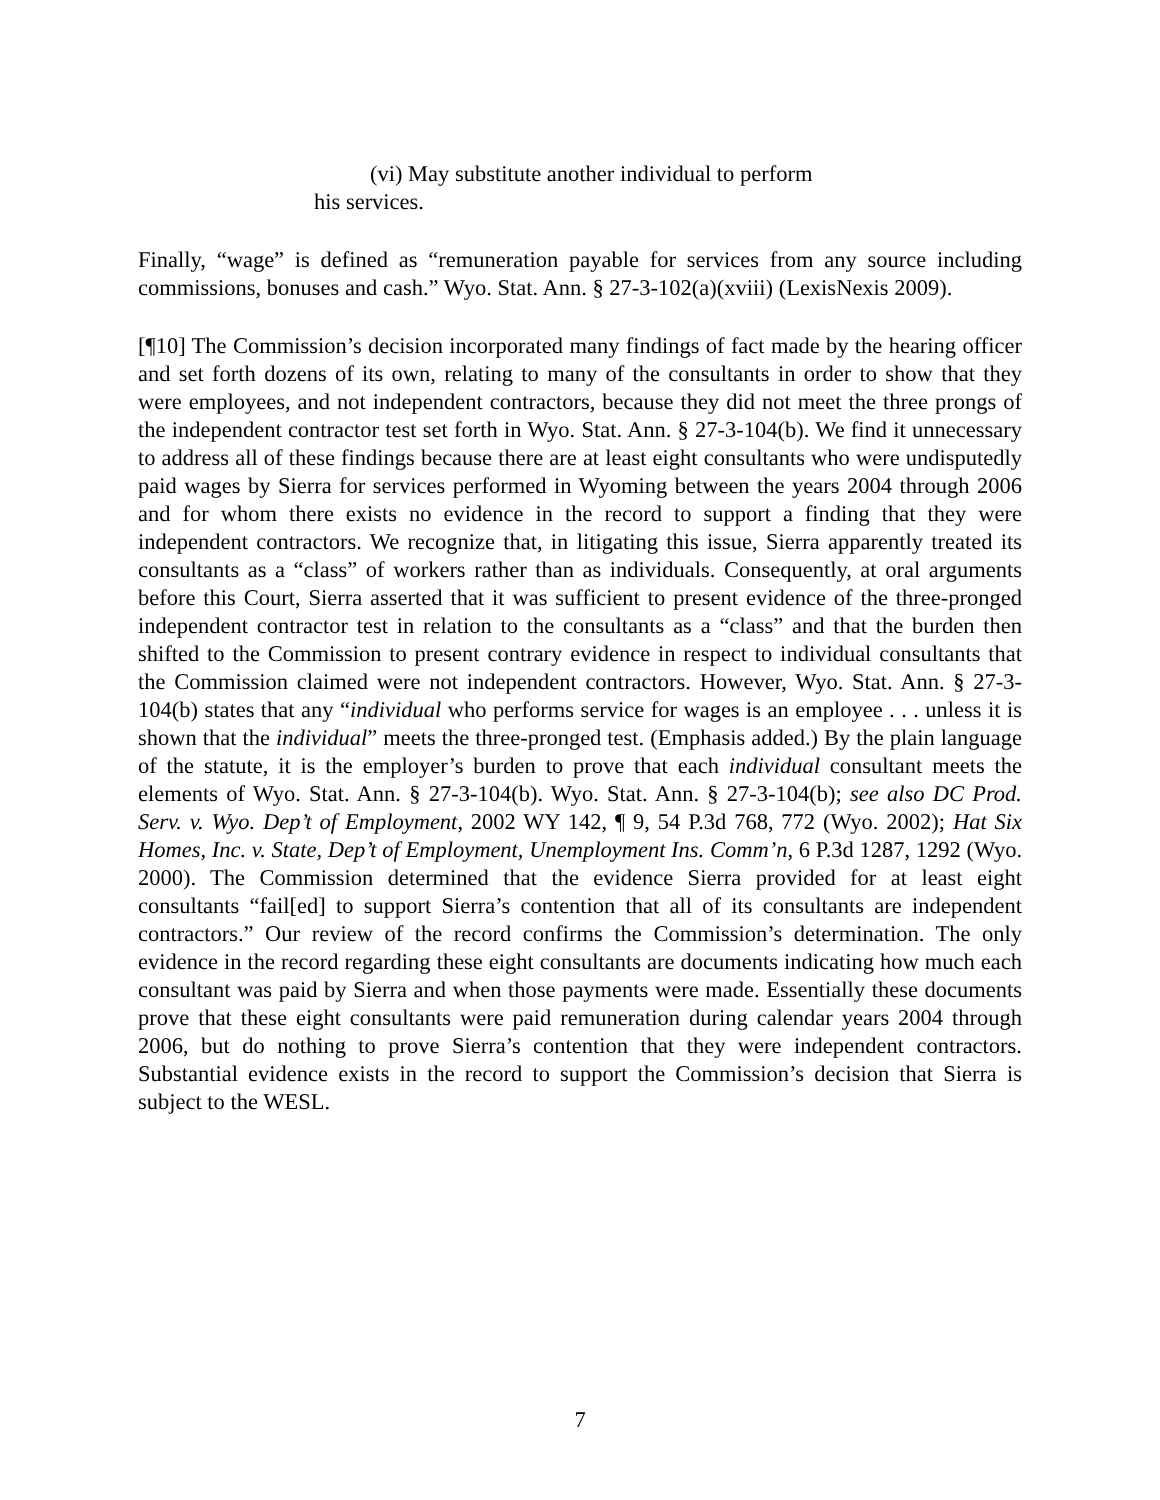(vi) May substitute another individual to perform
his services.
Finally, “wage” is defined as “remuneration payable for services from any source including commissions, bonuses and cash.” Wyo. Stat. Ann. § 27-3-102(a)(xviii) (LexisNexis 2009).
[¶10] The Commission’s decision incorporated many findings of fact made by the hearing officer and set forth dozens of its own, relating to many of the consultants in order to show that they were employees, and not independent contractors, because they did not meet the three prongs of the independent contractor test set forth in Wyo. Stat. Ann. § 27-3-104(b). We find it unnecessary to address all of these findings because there are at least eight consultants who were undisputedly paid wages by Sierra for services performed in Wyoming between the years 2004 through 2006 and for whom there exists no evidence in the record to support a finding that they were independent contractors. We recognize that, in litigating this issue, Sierra apparently treated its consultants as a “class” of workers rather than as individuals. Consequently, at oral arguments before this Court, Sierra asserted that it was sufficient to present evidence of the three-pronged independent contractor test in relation to the consultants as a “class” and that the burden then shifted to the Commission to present contrary evidence in respect to individual consultants that the Commission claimed were not independent contractors. However, Wyo. Stat. Ann. § 27-3-104(b) states that any “individual who performs service for wages is an employee . . . unless it is shown that the individual” meets the three-pronged test. (Emphasis added.) By the plain language of the statute, it is the employer’s burden to prove that each individual consultant meets the elements of Wyo. Stat. Ann. § 27-3-104(b). Wyo. Stat. Ann. § 27-3-104(b); see also DC Prod. Serv. v. Wyo. Dep’t of Employment, 2002 WY 142, ¶ 9, 54 P.3d 768, 772 (Wyo. 2002); Hat Six Homes, Inc. v. State, Dep’t of Employment, Unemployment Ins. Comm’n, 6 P.3d 1287, 1292 (Wyo. 2000). The Commission determined that the evidence Sierra provided for at least eight consultants “fail[ed] to support Sierra’s contention that all of its consultants are independent contractors.” Our review of the record confirms the Commission’s determination. The only evidence in the record regarding these eight consultants are documents indicating how much each consultant was paid by Sierra and when those payments were made. Essentially these documents prove that these eight consultants were paid remuneration during calendar years 2004 through 2006, but do nothing to prove Sierra’s contention that they were independent contractors. Substantial evidence exists in the record to support the Commission’s decision that Sierra is subject to the WESL.
7